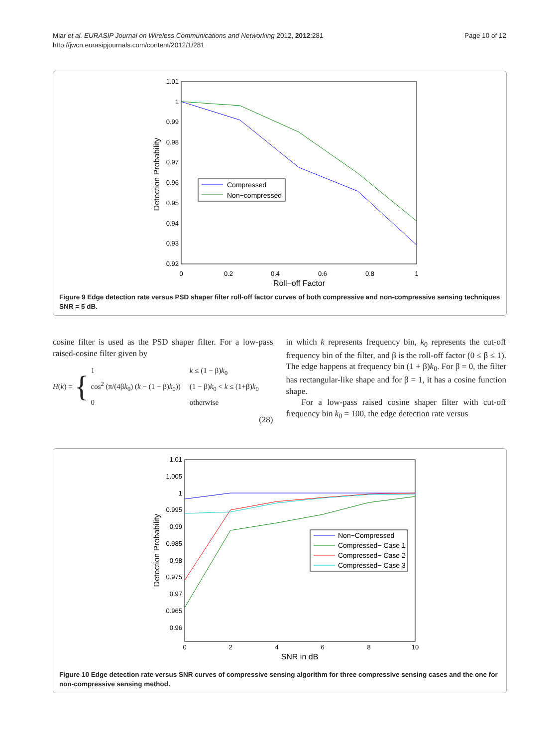Miar et al. EURASIP Journal on Wireless Communications and Networking 2012, 2012:281
http://jwcn.eurasipjournals.com/content/2012/1/281
Page 10 of 12
1.01
1
0.99
0.98
0.97
0.96
0.95
0.94
0.93
0.92
0
0.2
0.4
0.6
0.8
1
Roll−off Factor
Detection Probability
Compressed
Non−compressed
Figure 9 Edge detection rate versus PSD shaper filter roll-off factor curves of both compressive and non-compressive sensing techniques SNR = 5 dB.
cosine filter is used as the PSD shaper filter. For a low-pass raised-cosine filter given by
H(k) = { 1
cos<sup>2</sup> (π/(4βk<sub>0</sub>) (k − (1 − β)k<sub>0</sub>))
0 k ≤ (1 − β)k<sub>0</sub>
(1 − β)k<sub>0</sub> < k ≤ (1+β)k<sub>0</sub>
otherwise
(28)
in which k represents frequency bin, k<sub>0</sub> represents the cut-off frequency bin of the filter, and β is the roll-off factor (0 ≤ β ≤ 1). The edge happens at frequency bin (1 + β)k<sub>0</sub>. For β = 0, the filter has rectangular-like shape and for β = 1, it has a cosine function shape.
For a low-pass raised cosine shaper filter with cut-off frequency bin k<sub>0</sub> = 100, the edge detection rate versus
1.01
1.005
1
0.995
0.99
0.985
0.98
0.975
0.97
0.965
0.96
0
2
4
6
8
10
SNR in dB
Detection Probability
Non−Compressed
Compressed− Case 1
Compressed− Case 2
Compressed− Case 3
Figure 10 Edge detection rate versus SNR curves of compressive sensing algorithm for three compressive sensing cases and the one for non-compressive sensing method.